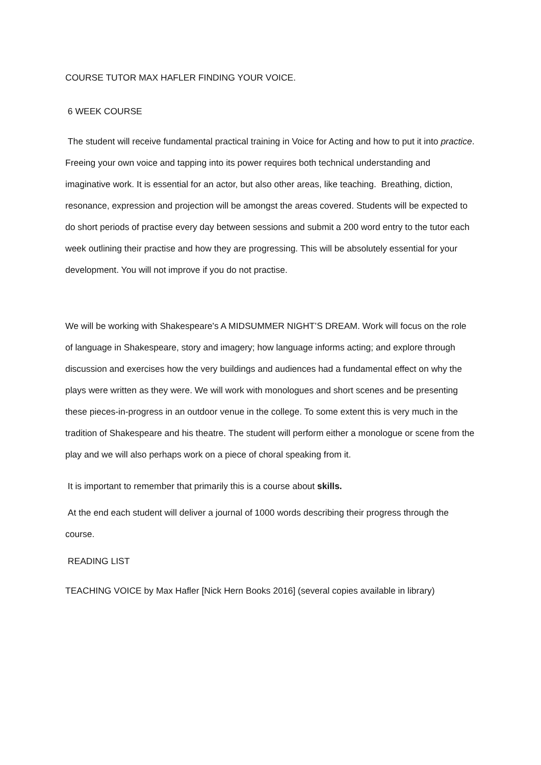COURSE TUTOR MAX HAFLER FINDING YOUR VOICE.
6 WEEK COURSE
The student will receive fundamental practical training in Voice for Acting and how to put it into practice. Freeing your own voice and tapping into its power requires both technical understanding and imaginative work. It is essential for an actor, but also other areas, like teaching. Breathing, diction, resonance, expression and projection will be amongst the areas covered. Students will be expected to do short periods of practise every day between sessions and submit a 200 word entry to the tutor each week outlining their practise and how they are progressing. This will be absolutely essential for your development. You will not improve if you do not practise.
We will be working with Shakespeare's A MIDSUMMER NIGHT’S DREAM. Work will focus on the role of language in Shakespeare, story and imagery; how language informs acting; and explore through discussion and exercises how the very buildings and audiences had a fundamental effect on why the plays were written as they were. We will work with monologues and short scenes and be presenting these pieces-in-progress in an outdoor venue in the college. To some extent this is very much in the tradition of Shakespeare and his theatre. The student will perform either a monologue or scene from the play and we will also perhaps work on a piece of choral speaking from it.
It is important to remember that primarily this is a course about skills.
At the end each student will deliver a journal of 1000 words describing their progress through the course.
READING LIST
TEACHING VOICE by Max Hafler [Nick Hern Books 2016] (several copies available in library)